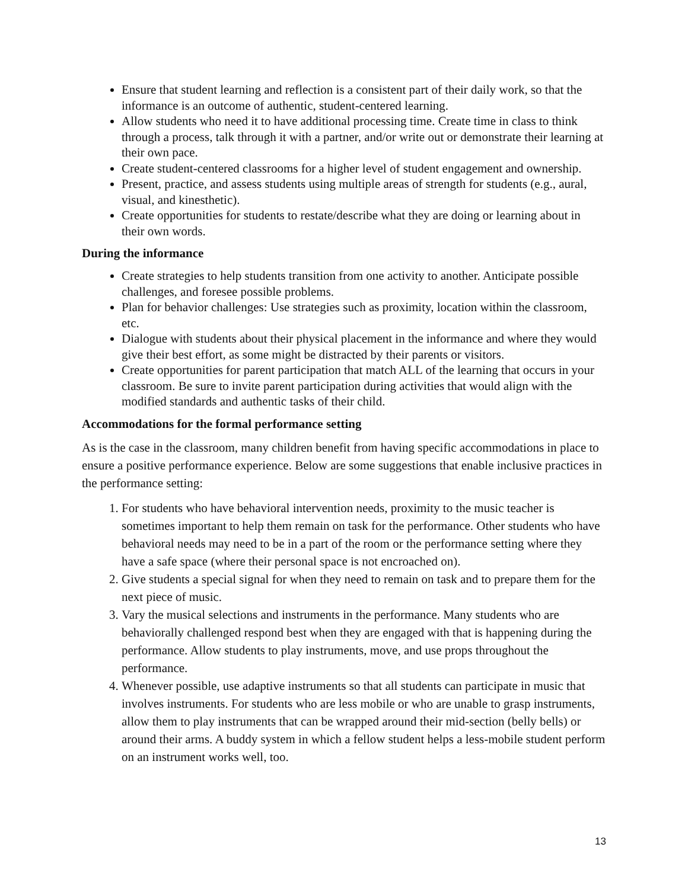Ensure that student learning and reflection is a consistent part of their daily work, so that the informance is an outcome of authentic, student-centered learning.
Allow students who need it to have additional processing time. Create time in class to think through a process, talk through it with a partner, and/or write out or demonstrate their learning at their own pace.
Create student-centered classrooms for a higher level of student engagement and ownership.
Present, practice, and assess students using multiple areas of strength for students (e.g., aural, visual, and kinesthetic).
Create opportunities for students to restate/describe what they are doing or learning about in their own words.
During the informance
Create strategies to help students transition from one activity to another. Anticipate possible challenges, and foresee possible problems.
Plan for behavior challenges: Use strategies such as proximity, location within the classroom, etc.
Dialogue with students about their physical placement in the informance and where they would give their best effort, as some might be distracted by their parents or visitors.
Create opportunities for parent participation that match ALL of the learning that occurs in your classroom. Be sure to invite parent participation during activities that would align with the modified standards and authentic tasks of their child.
Accommodations for the formal performance setting
As is the case in the classroom, many children benefit from having specific accommodations in place to ensure a positive performance experience. Below are some suggestions that enable inclusive practices in the performance setting:
1. For students who have behavioral intervention needs, proximity to the music teacher is sometimes important to help them remain on task for the performance. Other students who have behavioral needs may need to be in a part of the room or the performance setting where they have a safe space (where their personal space is not encroached on).
2. Give students a special signal for when they need to remain on task and to prepare them for the next piece of music.
3. Vary the musical selections and instruments in the performance. Many students who are behaviorally challenged respond best when they are engaged with that is happening during the performance. Allow students to play instruments, move, and use props throughout the performance.
4. Whenever possible, use adaptive instruments so that all students can participate in music that involves instruments. For students who are less mobile or who are unable to grasp instruments, allow them to play instruments that can be wrapped around their mid-section (belly bells) or around their arms. A buddy system in which a fellow student helps a less-mobile student perform on an instrument works well, too.
13